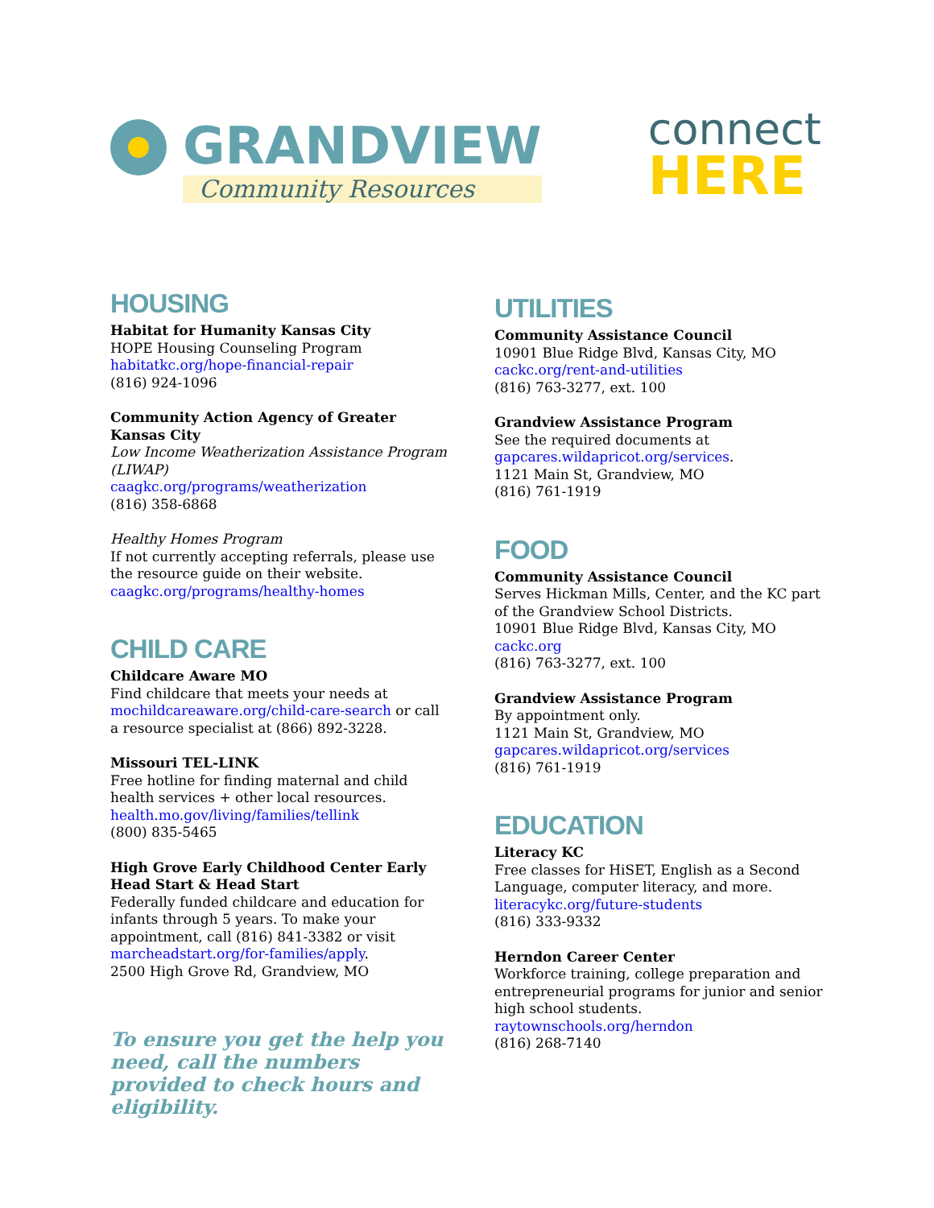GRANDVIEW
Community Resources
connect
HERE
HOUSING
Habitat for Humanity Kansas City
HOPE Housing Counseling Program
habitatkc.org/hope-financial-repair
(816) 924-1096
Community Action Agency of Greater Kansas City
Low Income Weatherization Assistance Program (LIWAP)
caagkc.org/programs/weatherization
(816) 358-6868
Healthy Homes Program
If not currently accepting referrals, please use the resource guide on their website.
caagkc.org/programs/healthy-homes
CHILD CARE
Childcare Aware MO
Find childcare that meets your needs at mochildcareaware.org/child-care-search or call a resource specialist at (866) 892-3228.
Missouri TEL-LINK
Free hotline for finding maternal and child health services + other local resources.
health.mo.gov/living/families/tellink
(800) 835-5465
High Grove Early Childhood Center Early Head Start & Head Start
Federally funded childcare and education for infants through 5 years. To make your appointment, call (816) 841-3382 or visit marcheadstart.org/for-families/apply.
2500 High Grove Rd, Grandview, MO
To ensure you get the help you need, call the numbers provided to check hours and eligibility.
UTILITIES
Community Assistance Council
10901 Blue Ridge Blvd, Kansas City, MO
cackc.org/rent-and-utilities
(816) 763-3277, ext. 100
Grandview Assistance Program
See the required documents at gapcares.wildapricot.org/services.
1121 Main St, Grandview, MO
(816) 761-1919
FOOD
Community Assistance Council
Serves Hickman Mills, Center, and the KC part of the Grandview School Districts.
10901 Blue Ridge Blvd, Kansas City, MO
cackc.org
(816) 763-3277, ext. 100
Grandview Assistance Program
By appointment only.
1121 Main St, Grandview, MO
gapcares.wildapricot.org/services
(816) 761-1919
EDUCATION
Literacy KC
Free classes for HiSET, English as a Second Language, computer literacy, and more.
literacykc.org/future-students
(816) 333-9332
Herndon Career Center
Workforce training, college preparation and entrepreneurial programs for junior and senior high school students.
raytownschools.org/herndon
(816) 268-7140